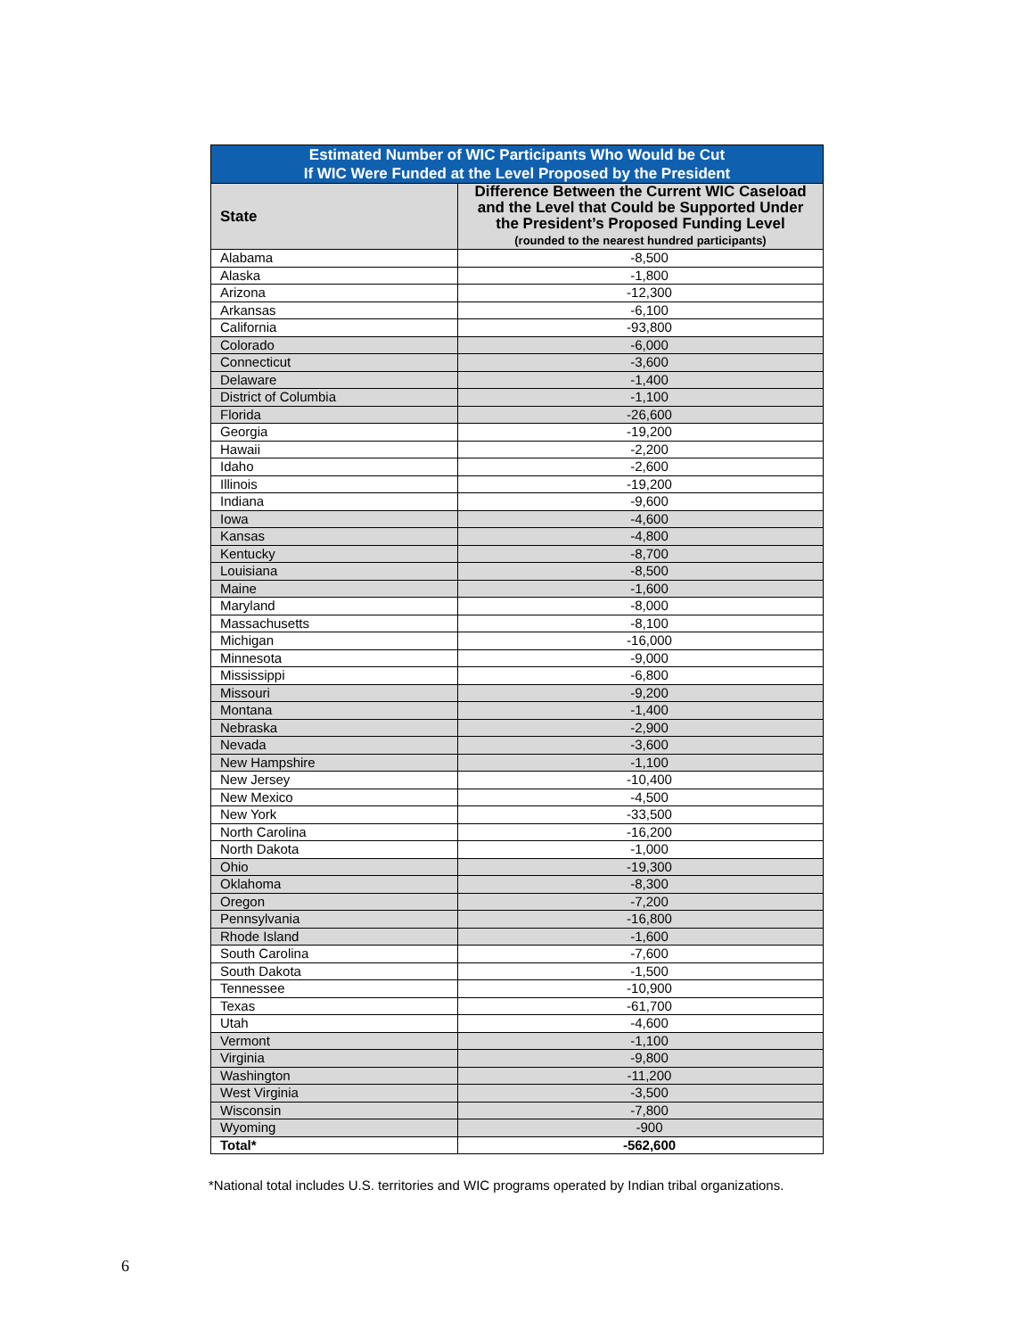Estimated Number of WIC Participants Who Would be Cut If WIC Were Funded at the Level Proposed by the President
| State | Difference Between the Current WIC Caseload and the Level that Could be Supported Under the President’s Proposed Funding Level (rounded to the nearest hundred participants) |
| --- | --- |
| Alabama | -8,500 |
| Alaska | -1,800 |
| Arizona | -12,300 |
| Arkansas | -6,100 |
| California | -93,800 |
| Colorado | -6,000 |
| Connecticut | -3,600 |
| Delaware | -1,400 |
| District of Columbia | -1,100 |
| Florida | -26,600 |
| Georgia | -19,200 |
| Hawaii | -2,200 |
| Idaho | -2,600 |
| Illinois | -19,200 |
| Indiana | -9,600 |
| Iowa | -4,600 |
| Kansas | -4,800 |
| Kentucky | -8,700 |
| Louisiana | -8,500 |
| Maine | -1,600 |
| Maryland | -8,000 |
| Massachusetts | -8,100 |
| Michigan | -16,000 |
| Minnesota | -9,000 |
| Mississippi | -6,800 |
| Missouri | -9,200 |
| Montana | -1,400 |
| Nebraska | -2,900 |
| Nevada | -3,600 |
| New Hampshire | -1,100 |
| New Jersey | -10,400 |
| New Mexico | -4,500 |
| New York | -33,500 |
| North Carolina | -16,200 |
| North Dakota | -1,000 |
| Ohio | -19,300 |
| Oklahoma | -8,300 |
| Oregon | -7,200 |
| Pennsylvania | -16,800 |
| Rhode Island | -1,600 |
| South Carolina | -7,600 |
| South Dakota | -1,500 |
| Tennessee | -10,900 |
| Texas | -61,700 |
| Utah | -4,600 |
| Vermont | -1,100 |
| Virginia | -9,800 |
| Washington | -11,200 |
| West Virginia | -3,500 |
| Wisconsin | -7,800 |
| Wyoming | -900 |
| Total* | -562,600 |
*National total includes U.S. territories and WIC programs operated by Indian tribal organizations.
6